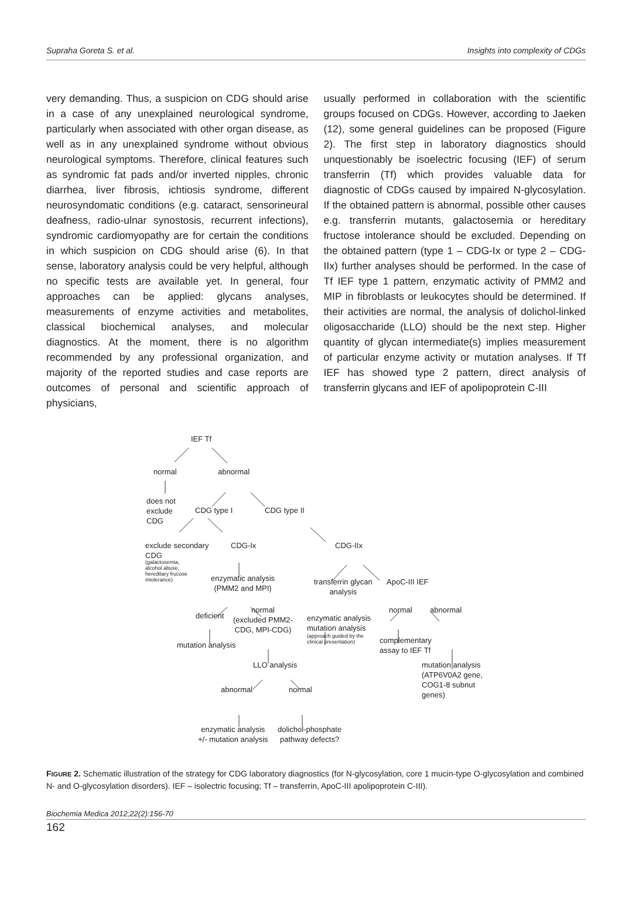Supraha Goreta S. et al. Insights into complexity of CDGs
very demanding. Thus, a suspicion on CDG should arise in a case of any unexplained neurological syndrome, particularly when associated with other organ disease, as well as in any unexplained syndrome without obvious neurological symptoms. Therefore, clinical features such as syndromic fat pads and/or inverted nipples, chronic diarrhea, liver fibrosis, ichtiosis syndrome, different neurosyndomatic conditions (e.g. cataract, sensorineural deafness, radio-ulnar synostosis, recurrent infections), syndromic cardiomyopathy are for certain the conditions in which suspicion on CDG should arise (6). In that sense, laboratory analysis could be very helpful, although no specific tests are available yet. In general, four approaches can be applied: glycans analyses, measurements of enzyme activities and metabolites, classical biochemical analyses, and molecular diagnostics. At the moment, there is no algorithm recommended by any professional organization, and majority of the reported studies and case reports are outcomes of personal and scientific approach of physicians,
usually performed in collaboration with the scientific groups focused on CDGs. However, according to Jaeken (12), some general guidelines can be proposed (Figure 2). The first step in laboratory diagnostics should unquestionably be isoelectric focusing (IEF) of serum transferrin (Tf) which provides valuable data for diagnostic of CDGs caused by impaired N-glycosylation. If the obtained pattern is abnormal, possible other causes e.g. transferrin mutants, galactosemia or hereditary fructose intolerance should be excluded. Depending on the obtained pattern (type 1 – CDG-Ix or type 2 – CDG-IIx) further analyses should be performed. In the case of Tf IEF type 1 pattern, enzymatic activity of PMM2 and MIP in fibroblasts or leukocytes should be determined. If their activities are normal, the analysis of dolichol-linked oligosaccharide (LLO) should be the next step. Higher quantity of glycan intermediate(s) implies measurement of particular enzyme activity or mutation analyses. If Tf IEF has showed type 2 pattern, direct analysis of transferrin glycans and IEF of apolipoprotein C-III
IEF Tf
normal abnormal
does not
exclude
CDG
CDG type I CDG type II
exclude secondary
CDG
(galactosemia,
alcohol abuse,
hereditary frucose
intolerance)
CDG-Ix CDG-IIx
enzymatic analysis
(PMM2 and MPI)
transferrin glycan
analysis
ApoC-III IEF
deficient
normal
(excluded PMM2-
CDG, MPI-CDG)
normal abnormal
enzymatic analysis
mutation analysis
(approach guided by the
clinical presentation)
mutation analysis
complementary
assay to IEF Tf
LLO analysis
mutation analysis
(ATP6V0A2 gene,
COG1-8 subnut
genes)
abnormal normal
enzymatic analysis
+/- mutation analysis
dolichol-phosphate
pathway defects?
FIGURE 2. Schematic illustration of the strategy for CDG laboratory diagnostics (for N-glycosylation, core 1 mucin-type O-glycosylation and combined N- and O-glycosylation disorders). IEF – isolectric focusing; Tf – transferrin, ApoC-III apolipoprotein C-III).
Biochemia Medica 2012;22(2):156-70
162